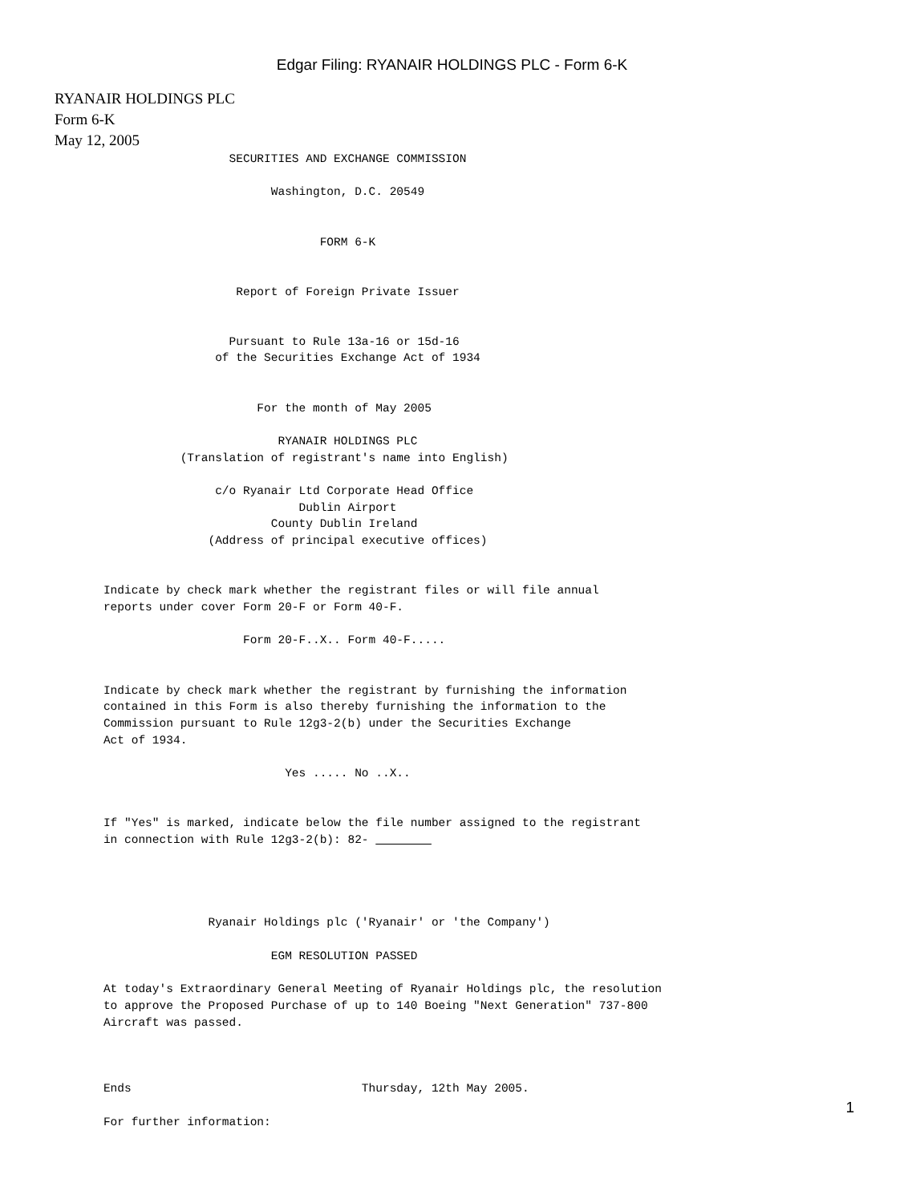Edgar Filing: RYANAIR HOLDINGS PLC - Form 6-K
RYANAIR HOLDINGS PLC
Form 6-K
May 12, 2005
                         SECURITIES AND EXCHANGE COMMISSION

                               Washington, D.C. 20549


                                      FORM 6-K


                          Report of Foreign Private Issuer


                         Pursuant to Rule 13a-16 or 15d-16
                       of the Securities Exchange Act of 1934


                             For the month of May 2005

                                RYANAIR HOLDINGS PLC
                  (Translation of registrant's name into English)

                       c/o Ryanair Ltd Corporate Head Office
                                   Dublin Airport
                               County Dublin Ireland
                      (Address of principal executive offices)


       Indicate by check mark whether the registrant files or will file annual
       reports under cover Form 20-F or Form 40-F.

                           Form 20-F..X.. Form 40-F.....


       Indicate by check mark whether the registrant by furnishing the information
       contained in this Form is also thereby furnishing the information to the
       Commission pursuant to Rule 12g3-2(b) under the Securities Exchange
       Act of 1934.

                                 Yes ..... No ..X..


       If "Yes" is marked, indicate below the file number assigned to the registrant
       in connection with Rule 12g3-2(b): 82-         




                      Ryanair Holdings plc ('Ryanair' or 'the Company')

                               EGM RESOLUTION PASSED

       At today's Extraordinary General Meeting of Ryanair Holdings plc, the resolution
       to approve the Proposed Purchase of up to 140 Boeing "Next Generation" 737-800
       Aircraft was passed.



       Ends                                 Thursday, 12th May 2005.

       For further information:
1